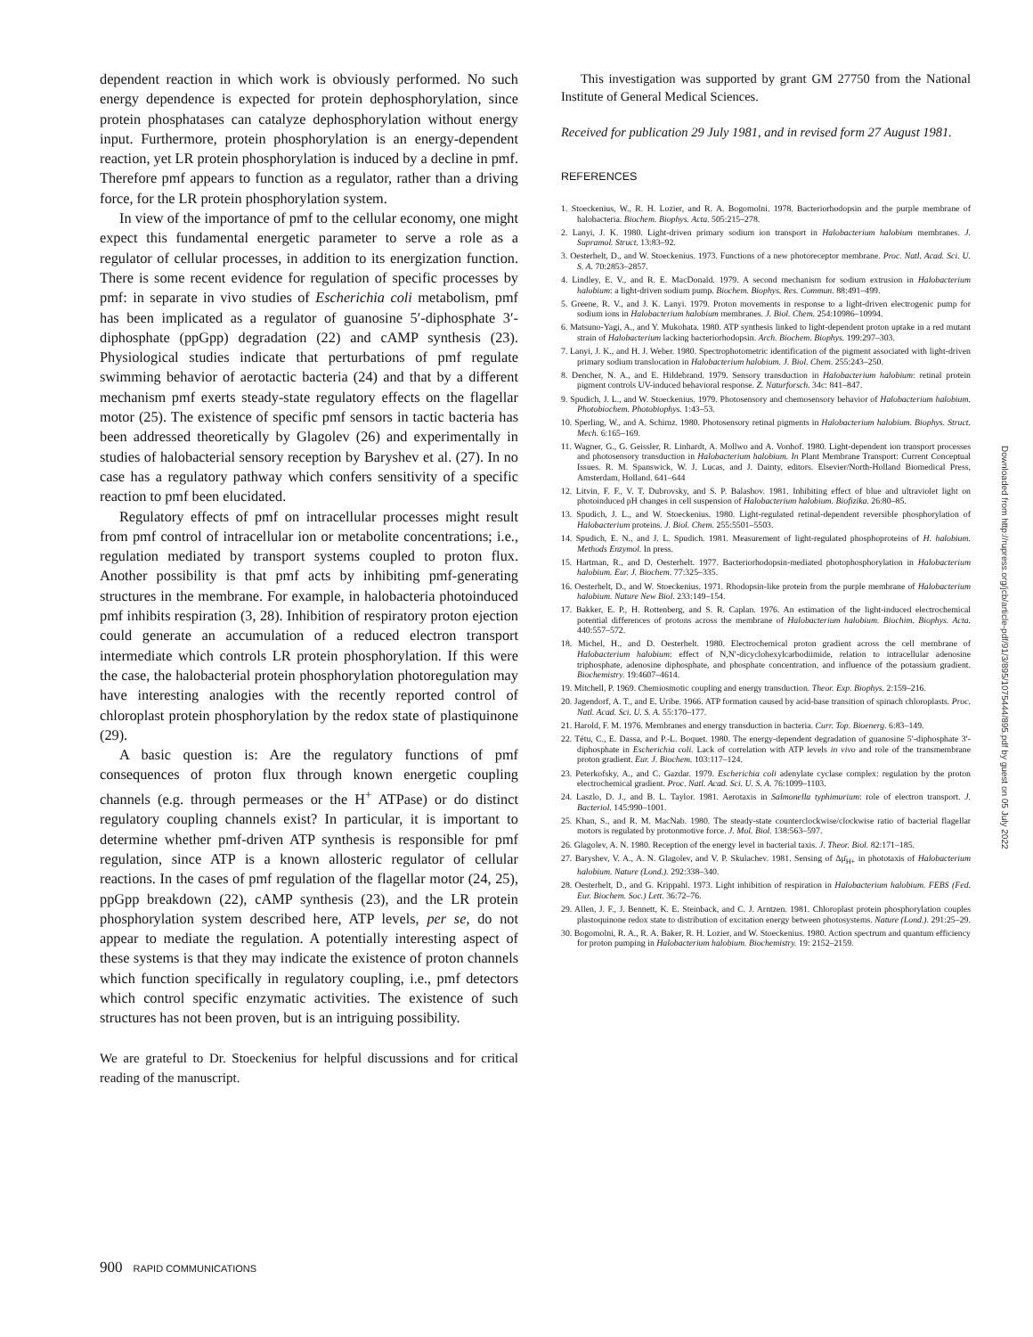dependent reaction in which work is obviously performed. No such energy dependence is expected for protein dephosphorylation, since protein phosphatases can catalyze dephosphorylation without energy input. Furthermore, protein phosphorylation is an energy-dependent reaction, yet LR protein phosphorylation is induced by a decline in pmf. Therefore pmf appears to function as a regulator, rather than a driving force, for the LR protein phosphorylation system.
In view of the importance of pmf to the cellular economy, one might expect this fundamental energetic parameter to serve a role as a regulator of cellular processes, in addition to its energization function. There is some recent evidence for regulation of specific processes by pmf: in separate in vivo studies of Escherichia coli metabolism, pmf has been implicated as a regulator of guanosine 5′-diphosphate 3′-diphosphate (ppGpp) degradation (22) and cAMP synthesis (23). Physiological studies indicate that perturbations of pmf regulate swimming behavior of aerotactic bacteria (24) and that by a different mechanism pmf exerts steady-state regulatory effects on the flagellar motor (25). The existence of specific pmf sensors in tactic bacteria has been addressed theoretically by Glagolev (26) and experimentally in studies of halobacterial sensory reception by Baryshev et al. (27). In no case has a regulatory pathway which confers sensitivity of a specific reaction to pmf been elucidated.
Regulatory effects of pmf on intracellular processes might result from pmf control of intracellular ion or metabolite concentrations; i.e., regulation mediated by transport systems coupled to proton flux. Another possibility is that pmf acts by inhibiting pmf-generating structures in the membrane. For example, in halobacteria photoinduced pmf inhibits respiration (3, 28). Inhibition of respiratory proton ejection could generate an accumulation of a reduced electron transport intermediate which controls LR protein phosphorylation. If this were the case, the halobacterial protein phosphorylation photoregulation may have interesting analogies with the recently reported control of chloroplast protein phosphorylation by the redox state of plastiquinone (29).
A basic question is: Are the regulatory functions of pmf consequences of proton flux through known energetic coupling channels (e.g. through permeases or the H<sup>+</sup> ATPase) or do distinct regulatory coupling channels exist? In particular, it is important to determine whether pmf-driven ATP synthesis is responsible for pmf regulation, since ATP is a known allosteric regulator of cellular reactions. In the cases of pmf regulation of the flagellar motor (24, 25), ppGpp breakdown (22), cAMP synthesis (23), and the LR protein phosphorylation system described here, ATP levels, per se, do not appear to mediate the regulation. A potentially interesting aspect of these systems is that they may indicate the existence of proton channels which function specifically in regulatory coupling, i.e., pmf detectors which control specific enzymatic activities. The existence of such structures has not been proven, but is an intriguing possibility.
We are grateful to Dr. Stoeckenius for helpful discussions and for critical reading of the manuscript.
This investigation was supported by grant GM 27750 from the National Institute of General Medical Sciences.
Received for publication 29 July 1981, and in revised form 27 August 1981.
REFERENCES
1. Stoeckenius, W., R. H. Lozier, and R. A. Bogomolni. 1978. Bacteriorhodopsin and the purple membrane of halobacteria. Biochem. Biophys. Acta. 505:215–278.
2. Lanyi, J. K. 1980. Light-driven primary sodium ion transport in Halobacterium halobium membranes. J. Supramol. Struct. 13:83–92.
3. Oesterhelt, D., and W. Stoeckenius. 1973. Functions of a new photoreceptor membrane. Proc. Natl. Acad. Sci. U. S. A. 70:2853–2857.
4. Lindley, E. V., and R. E. MacDonald. 1979. A second mechanism for sodium extrusion in Halobacterium halobium: a light-driven sodium pump. Biochem. Biophys. Res. Commun. 88:491–499.
5. Greene, R. V., and J. K. Lanyi. 1979. Proton movements in response to a light-driven electrogenic pump for sodium ions in Halobacterium halobium membranes. J. Biol. Chem. 254:10986–10994.
6. Matsuno-Yagi, A., and Y. Mukohata. 1980. ATP synthesis linked to light-dependent proton uptake in a red mutant strain of Halobacterium lacking bacteriorhodopsin. Arch. Biochem. Biophys. 199:297–303.
7. Lanyi, J. K., and H. J. Weber. 1980. Spectrophotometric identification of the pigment associated with light-driven primary sodium translocation in Halobacterium halobium. J. Biol. Chem. 255:243–250.
8. Dencher, N. A., and E. Hildebrand. 1979. Sensory transduction in Halobacterium halobium: retinal protein pigment controls UV-induced behavioral response. Z. Naturforsch. 34c: 841–847.
9. Spudich, J. L., and W. Stoeckenius. 1979. Photosensory and chemosensory behavior of Halobacterium halobium. Photobiochem. Photobiophys. 1:43–53.
10. Sperling, W., and A. Schimz. 1980. Photosensory retinal pigments in Halobacterium halobium. Biophys. Struct. Mech. 6:165–169.
11. Wagner, G., G. Geissler, R. Linhardt, A. Mollwo and A. Vonhof. 1980. Light-dependent ion transport processes and photosensory transduction in Halobacterium halobium. In Plant Membrane Transport: Current Conceptual Issues. R. M. Spanswick, W. J. Lucas, and J. Dainty, editors. Elsevier/North-Holland Biomedical Press, Amsterdam, Holland. 641–644
12. Litvin, F. F., V. T. Dubrovsky, and S. P. Balashov. 1981. Inhibiting effect of blue and ultraviolet light on photoinduced pH changes in cell suspension of Halobacterium halobium. Biofizika. 26:80–85.
13. Spudich, J. L., and W. Stoeckenius. 1980. Light-regulated retinal-dependent reversible phosphorylation of Halobacterium proteins. J. Biol. Chem. 255:5501–5503.
14. Spudich, E. N., and J. L. Spudich. 1981. Measurement of light-regulated phosphoproteins of H. halobium. Methods Enzymol. In press.
15. Hartman, R., and D. Oesterhelt. 1977. Bacteriorhodopsin-mediated photophosphorylation in Halobacterium halobium. Eur. J. Biochem. 77:325–335.
16. Oesterhelt, D., and W. Stoeckenius. 1971. Rhodopsin-like protein from the purple membrane of Halobacterium halobium. Nature New Biol. 233:149–154.
17. Bakker, E. P., H. Rottenberg, and S. R. Caplan. 1976. An estimation of the light-induced electrochemical potential differences of protons across the membrane of Halobacterium halobium. Biochim. Biophys. Acta. 440:557–572.
18. Michel, H., and D. Oesterhelt. 1980. Electrochemical proton gradient across the cell membrane of Halobacterium halobium: effect of N,N′-dicyclohexylcarbodiimide, relation to intracellular adenosine triphosphate, adenosine diphosphate, and phosphate concentration, and influence of the potassium gradient. Biochemistry. 19:4607–4614.
19. Mitchell, P. 1969. Chemiosmotic coupling and energy transduction. Theor. Exp. Biophys. 2:159–216.
20. Jagendorf, A. T., and E. Uribe. 1966. ATP formation caused by acid-base transition of spinach chloroplasts. Proc. Natl. Acad. Sci. U. S. A. 55:170–177.
21. Harold, F. M. 1976. Membranes and energy transduction in bacteria. Curr. Top. Bioenerg. 6:83–149.
22. Tétu, C., E. Dassa, and P.-L. Boquet. 1980. The energy-dependent degradation of guanosine 5′-diphosphate 3′-diphosphate in Escherichia coli. Lack of correlation with ATP levels in vivo and role of the transmembrane proton gradient. Eur. J. Biochem. 103:117–124.
23. Peterkofsky, A., and C. Gazdar. 1979. Escherichia coli adenylate cyclase complex: regulation by the proton electrochemical gradient. Proc. Natl. Acad. Sci. U. S. A. 76:1099–1103.
24. Laszlo, D. J., and B. L. Taylor. 1981. Aerotaxis in Salmonella typhimurium: role of electron transport. J. Bacteriol. 145:990–1001.
25. Khan, S., and R. M. MacNab. 1980. The steady-state counterclockwise/clockwise ratio of bacterial flagellar motors is regulated by protonmotive force. J. Mol. Biol. 138:563–597.
26. Glagolev, A. N. 1980. Reception of the energy level in bacterial taxis. J. Theor. Biol. 82:171–185.
27. Baryshev, V. A., A. N. Glagolev, and V. P. Skulachev. 1981. Sensing of Δμ̄<sub>H+</sub> in phototaxis of Halobacterium halobium. Nature (Lond.). 292:338–340.
28. Oesterhelt, D., and G. Krippahl. 1973. Light inhibition of respiration in Halobacterium halobium. FEBS (Fed. Eur. Biochem. Soc.) Lett. 36:72–76.
29. Allen, J. F., J. Bennett, K. E. Steinback, and C. J. Arntzen. 1981. Chloroplast protein phosphorylation couples plastoquinone redox state to distribution of excitation energy between photosystems. Nature (Lond.). 291:25–29.
30. Bogomolni, R. A., R. A. Baker, R. H. Lozier, and W. Stoeckenius. 1980. Action spectrum and quantum efficiency for proton pumping in Halobacterium halobium. Biochemistry. 19: 2152–2159.
900 RAPID COMMUNICATIONS
Downloaded from http://rupress.org/jcb/article-pdf/91/3/895/1075444/895.pdf by guest on 05 July 2022